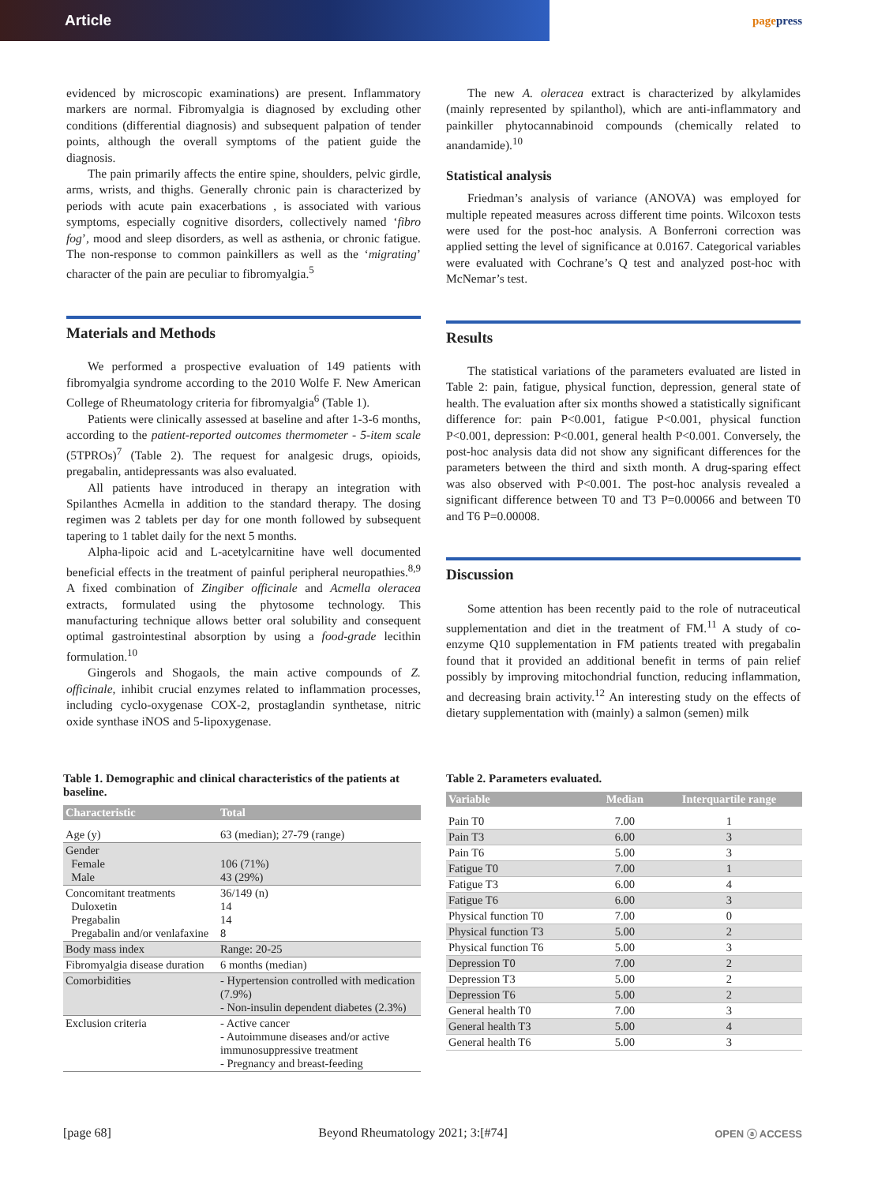Article
pagepress
evidenced by microscopic examinations) are present. Inflammatory markers are normal. Fibromyalgia is diagnosed by excluding other conditions (differential diagnosis) and subsequent palpation of tender points, although the overall symptoms of the patient guide the diagnosis.
The pain primarily affects the entire spine, shoulders, pelvic girdle, arms, wrists, and thighs. Generally chronic pain is characterized by periods with acute pain exacerbations , is associated with various symptoms, especially cognitive disorders, collectively named ‘fibro fog’, mood and sleep disorders, as well as asthenia, or chronic fatigue. The non-response to common painkillers as well as the ‘migrating’ character of the pain are peculiar to fibromyalgia.<sup>5</sup>
Materials and Methods
We performed a prospective evaluation of 149 patients with fibromyalgia syndrome according to the 2010 Wolfe F. New American College of Rheumatology criteria for fibromyalgia<sup>6</sup> (Table 1).
Patients were clinically assessed at baseline and after 1-3-6 months, according to the patient-reported outcomes thermometer - 5-item scale (5TPROs)<sup>7</sup> (Table 2). The request for analgesic drugs, opioids, pregabalin, antidepressants was also evaluated.
All patients have introduced in therapy an integration with Spilanthes Acmella in addition to the standard therapy. The dosing regimen was 2 tablets per day for one month followed by subsequent tapering to 1 tablet daily for the next 5 months.
Alpha-lipoic acid and L-acetylcarnitine have well documented beneficial effects in the treatment of painful peripheral neuropathies.<sup>8,9</sup> A fixed combination of Zingiber officinale and Acmella oleracea extracts, formulated using the phytosome technology. This manufacturing technique allows better oral solubility and consequent optimal gastrointestinal absorption by using a food-grade lecithin formulation.<sup>10</sup>
Gingerols and Shogaols, the main active compounds of Z. officinale, inhibit crucial enzymes related to inflammation processes, including cyclo-oxygenase COX-2, prostaglandin synthetase, nitric oxide synthase iNOS and 5-lipoxygenase.
The new A. oleracea extract is characterized by alkylamides (mainly represented by spilanthol), which are anti-inflammatory and painkiller phytocannabinoid compounds (chemically related to anandamide).<sup>10</sup>
Statistical analysis
Friedman’s analysis of variance (ANOVA) was employed for multiple repeated measures across different time points. Wilcoxon tests were used for the post-hoc analysis. A Bonferroni correction was applied setting the level of significance at 0.0167. Categorical variables were evaluated with Cochrane’s Q test and analyzed post-hoc with McNemar’s test.
Results
The statistical variations of the parameters evaluated are listed in Table 2: pain, fatigue, physical function, depression, general state of health. The evaluation after six months showed a statistically significant difference for: pain P<0.001, fatigue P<0.001, physical function P<0.001, depression: P<0.001, general health P<0.001. Conversely, the post-hoc analysis data did not show any significant differences for the parameters between the third and sixth month. A drug-sparing effect was also observed with P<0.001. The post-hoc analysis revealed a significant difference between T0 and T3 P=0.00066 and between T0 and T6 P=0.00008.
Discussion
Some attention has been recently paid to the role of nutraceutical supplementation and diet in the treatment of FM.<sup>11</sup> A study of co-enzyme Q10 supplementation in FM patients treated with pregabalin found that it provided an additional benefit in terms of pain relief possibly by improving mitochondrial function, reducing inflammation, and decreasing brain activity.<sup>12</sup> An interesting study on the effects of dietary supplementation with (mainly) a salmon (semen) milk
Table 1. Demographic and clinical characteristics of the patients at baseline.
| Characteristic | Total |
| --- | --- |
| Age (y) | 63 (median); 27-79 (range) |
| Gender Female Male | 106 (71%) 43 (29%) |
| Concomitant treatments Duloxetin Pregabalin Pregabalin and/or venlafaxine | 36/149 (n) 14 14 8 |
| Body mass index | Range: 20-25 |
| Fibromyalgia disease duration | 6 months (median) |
| Comorbidities | - Hypertension controlled with medication (7.9%) - Non-insulin dependent diabetes (2.3%) |
| Exclusion criteria | - Active cancer - Autoimmune diseases and/or active immunosuppressive treatment - Pregnancy and breast-feeding |
Table 2. Parameters evaluated.
| Variable | Median | Interquartile range |
| --- | --- | --- |
| Pain T0 | 7.00 | 1 |
| Pain T3 | 6.00 | 3 |
| Pain T6 | 5.00 | 3 |
| Fatigue T0 | 7.00 | 1 |
| Fatigue T3 | 6.00 | 4 |
| Fatigue T6 | 6.00 | 3 |
| Physical function T0 | 7.00 | 0 |
| Physical function T3 | 5.00 | 2 |
| Physical function T6 | 5.00 | 3 |
| Depression T0 | 7.00 | 2 |
| Depression T3 | 5.00 | 2 |
| Depression T6 | 5.00 | 2 |
| General health T0 | 7.00 | 3 |
| General health T3 | 5.00 | 4 |
| General health T6 | 5.00 | 3 |
[page 68] Beyond Rheumatology 2021; 3:[#74] OPEN ⓐ ACCESS